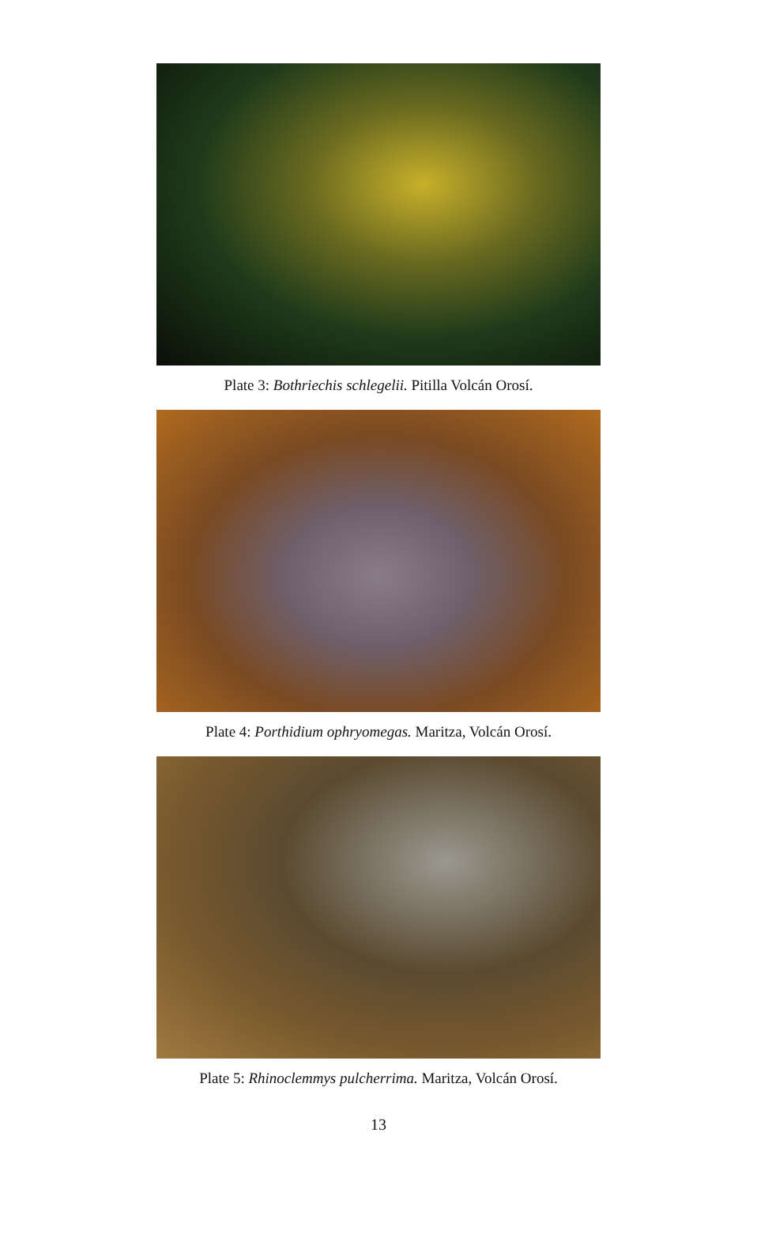Plate 3: Bothriechis schlegelii. Pitilla Volcán Orosí.
Plate 4: Porthidium ophryomegas. Maritza, Volcán Orosí.
Plate 5: Rhinoclemmys pulcherrima. Maritza, Volcán Orosí.
13